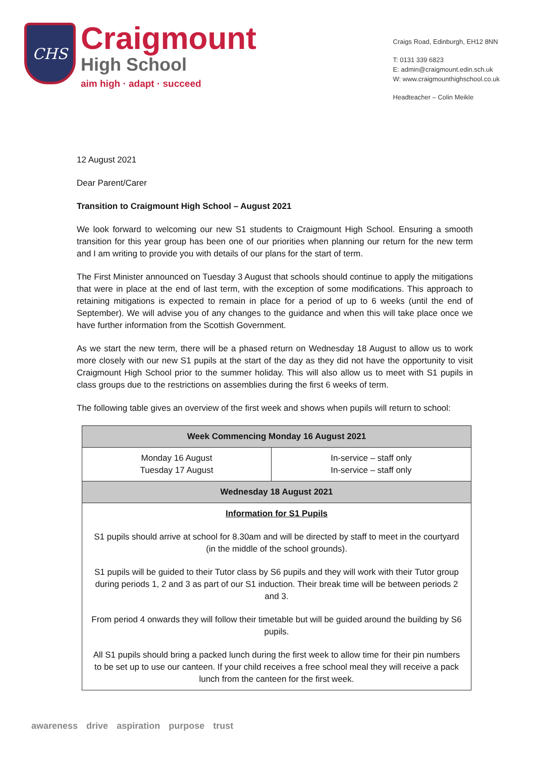CHS
Craigmount
High School
aim high · adapt · succeed
Craigs Road, Edinburgh, EH12 8NN
T: 0131 339 6823
E: admin@craigmount.edin.sch.uk
W: www.craigmounthighschool.co.uk
Headteacher – Colin Meikle
12 August 2021
Dear Parent/Carer
Transition to Craigmount High School – August 2021
We look forward to welcoming our new S1 students to Craigmount High School. Ensuring a smooth transition for this year group has been one of our priorities when planning our return for the new term and I am writing to provide you with details of our plans for the start of term.
The First Minister announced on Tuesday 3 August that schools should continue to apply the mitigations that were in place at the end of last term, with the exception of some modifications. This approach to retaining mitigations is expected to remain in place for a period of up to 6 weeks (until the end of September). We will advise you of any changes to the guidance and when this will take place once we have further information from the Scottish Government.
As we start the new term, there will be a phased return on Wednesday 18 August to allow us to work more closely with our new S1 pupils at the start of the day as they did not have the opportunity to visit Craigmount High School prior to the summer holiday. This will also allow us to meet with S1 pupils in class groups due to the restrictions on assemblies during the first 6 weeks of term.
The following table gives an overview of the first week and shows when pupils will return to school:
| Week Commencing Monday 16 August 2021 | |
| --- | --- |
| Monday 16 August Tuesday 17 August | In-service – staff only In-service – staff only |
| Wednesday 18 August 2021 | |
| Information for S1 Pupils S1 pupils should arrive at school for 8.30am and will be directed by staff to meet in the courtyard (in the middle of the school grounds). S1 pupils will be guided to their Tutor class by S6 pupils and they will work with their Tutor group during periods 1, 2 and 3 as part of our S1 induction. Their break time will be between periods 2 and 3. From period 4 onwards they will follow their timetable but will be guided around the building by S6 pupils. All S1 pupils should bring a packed lunch during the first week to allow time for their pin numbers to be set up to use our canteen. If your child receives a free school meal they will receive a pack lunch from the canteen for the first week. | |
awareness drive aspiration purpose trust